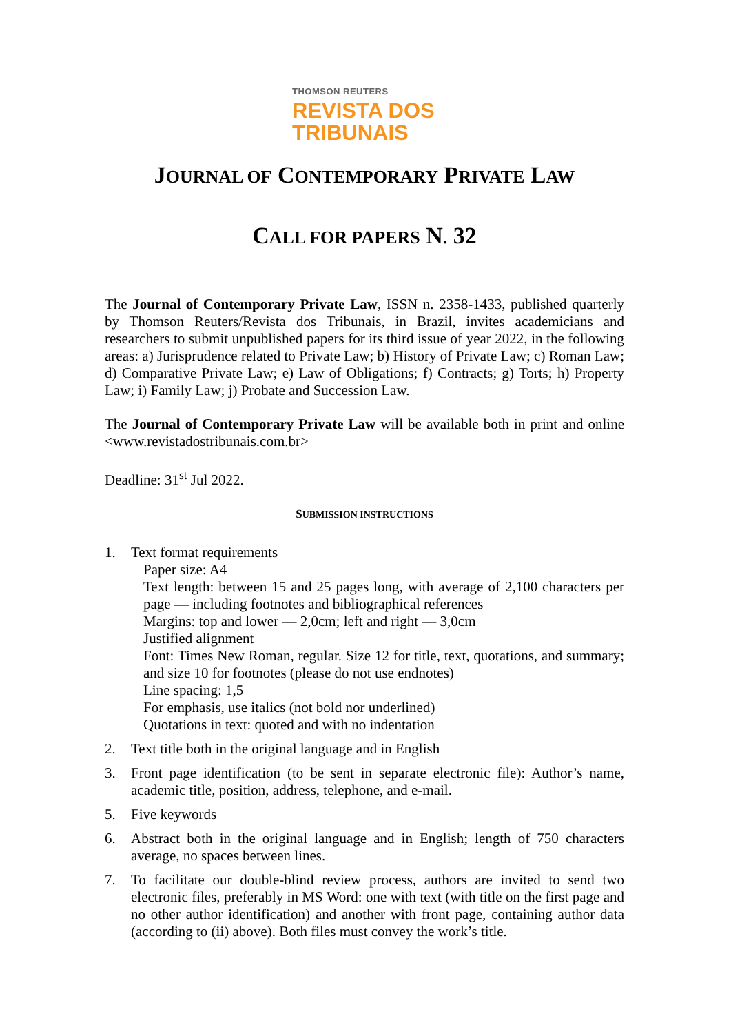THOMSON REUTERS
REVISTA DOS
TRIBUNAIS
JOURNAL OF CONTEMPORARY PRIVATE LAW
CALL FOR PAPERS N. 32
The Journal of Contemporary Private Law, ISSN n. 2358-1433, published quarterly by Thomson Reuters/Revista dos Tribunais, in Brazil, invites academicians and researchers to submit unpublished papers for its third issue of year 2022, in the following areas: a) Jurisprudence related to Private Law; b) History of Private Law; c) Roman Law; d) Comparative Private Law; e) Law of Obligations; f) Contracts; g) Torts; h) Property Law; i) Family Law; j) Probate and Succession Law.
The Journal of Contemporary Private Law will be available both in print and online <www.revistadostribunais.com.br>
Deadline: 31<sup>st</sup> Jul 2022.
SUBMISSION INSTRUCTIONS
1. Text format requirements
Paper size: A4
Text length: between 15 and 25 pages long, with average of 2,100 characters per page — including footnotes and bibliographical references
Margins: top and lower — 2,0cm; left and right — 3,0cm
Justified alignment
Font: Times New Roman, regular. Size 12 for title, text, quotations, and summary; and size 10 for footnotes (please do not use endnotes)
Line spacing: 1,5
For emphasis, use italics (not bold nor underlined)
Quotations in text: quoted and with no indentation
2. Text title both in the original language and in English
3. Front page identification (to be sent in separate electronic file): Author’s name, academic title, position, address, telephone, and e-mail.
5. Five keywords
6. Abstract both in the original language and in English; length of 750 characters average, no spaces between lines.
7. To facilitate our double-blind review process, authors are invited to send two electronic files, preferably in MS Word: one with text (with title on the first page and no other author identification) and another with front page, containing author data (according to (ii) above). Both files must convey the work’s title.